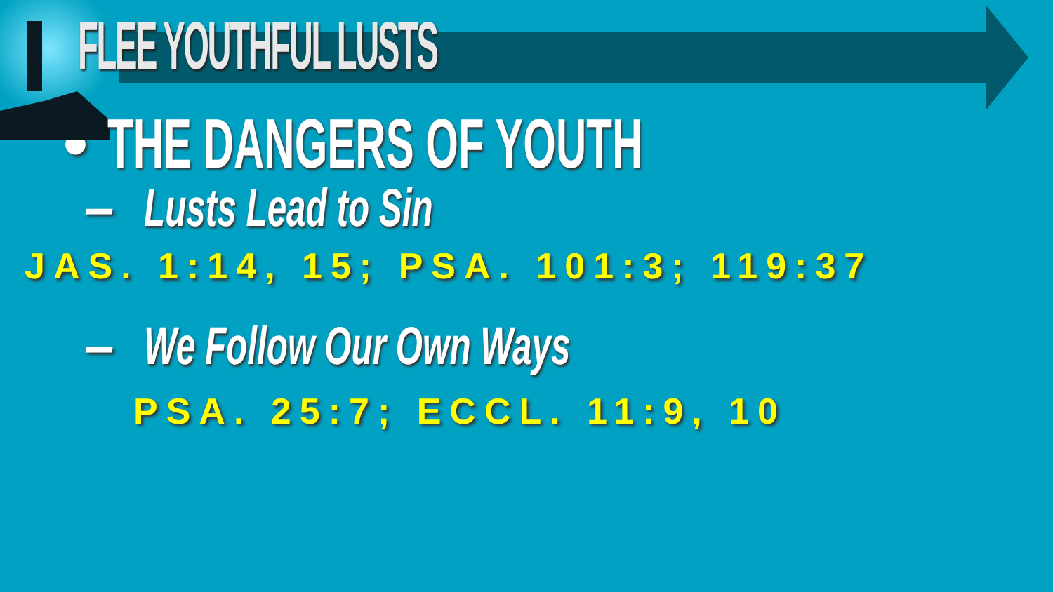FLEE YOUTHFUL LUSTS
• THE DANGERS OF YOUTH
– Lusts Lead to Sin
JAS. 1:14, 15; PSA. 101:3; 119:37
– We Follow Our Own Ways
PSA. 25:7; ECCL. 11:9, 10